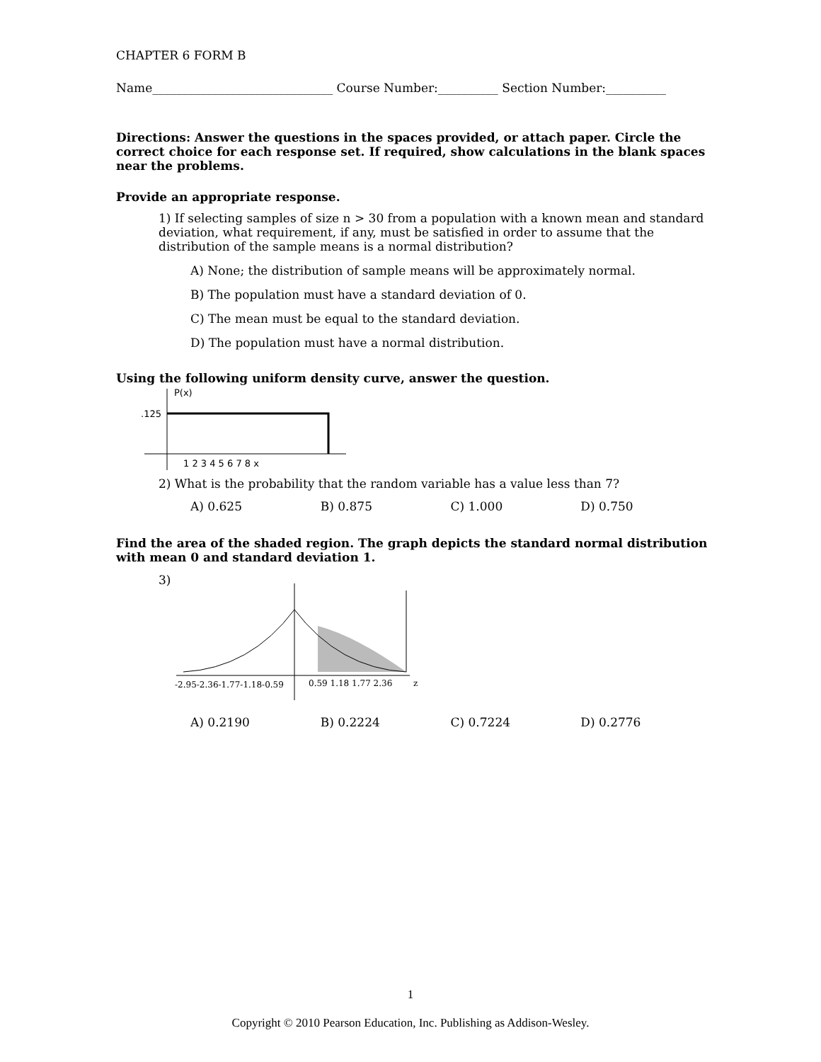CHAPTER 6 FORM B
Name______________________________ Course Number:__________ Section Number:__________
Directions: Answer the questions in the spaces provided, or attach paper. Circle the correct choice for each response set. If required, show calculations in the blank spaces near the problems.
Provide an appropriate response.
1) If selecting samples of size n > 30 from a population with a known mean and standard deviation, what requirement, if any, must be satisfied in order to assume that the distribution of the sample means is a normal distribution?
A) None; the distribution of sample means will be approximately normal.
B) The population must have a standard deviation of 0.
C) The mean must be equal to the standard deviation.
D) The population must have a normal distribution.
Using the following uniform density curve, answer the question.
P(x)
.125
1 2 3 4 5 6 7 8 x
2) What is the probability that the random variable has a value less than 7?
A) 0.625 B) 0.875 C) 1.000 D) 0.750
Find the area of the shaded region. The graph depicts the standard normal distribution with mean 0 and standard deviation 1.
3)
-2.95-2.36-1.77-1.18-0.59
0.59 1.18 1.77 2.36
z
A) 0.2190 B) 0.2224 C) 0.7224 D) 0.2776
1
Copyright © 2010 Pearson Education, Inc. Publishing as Addison-Wesley.